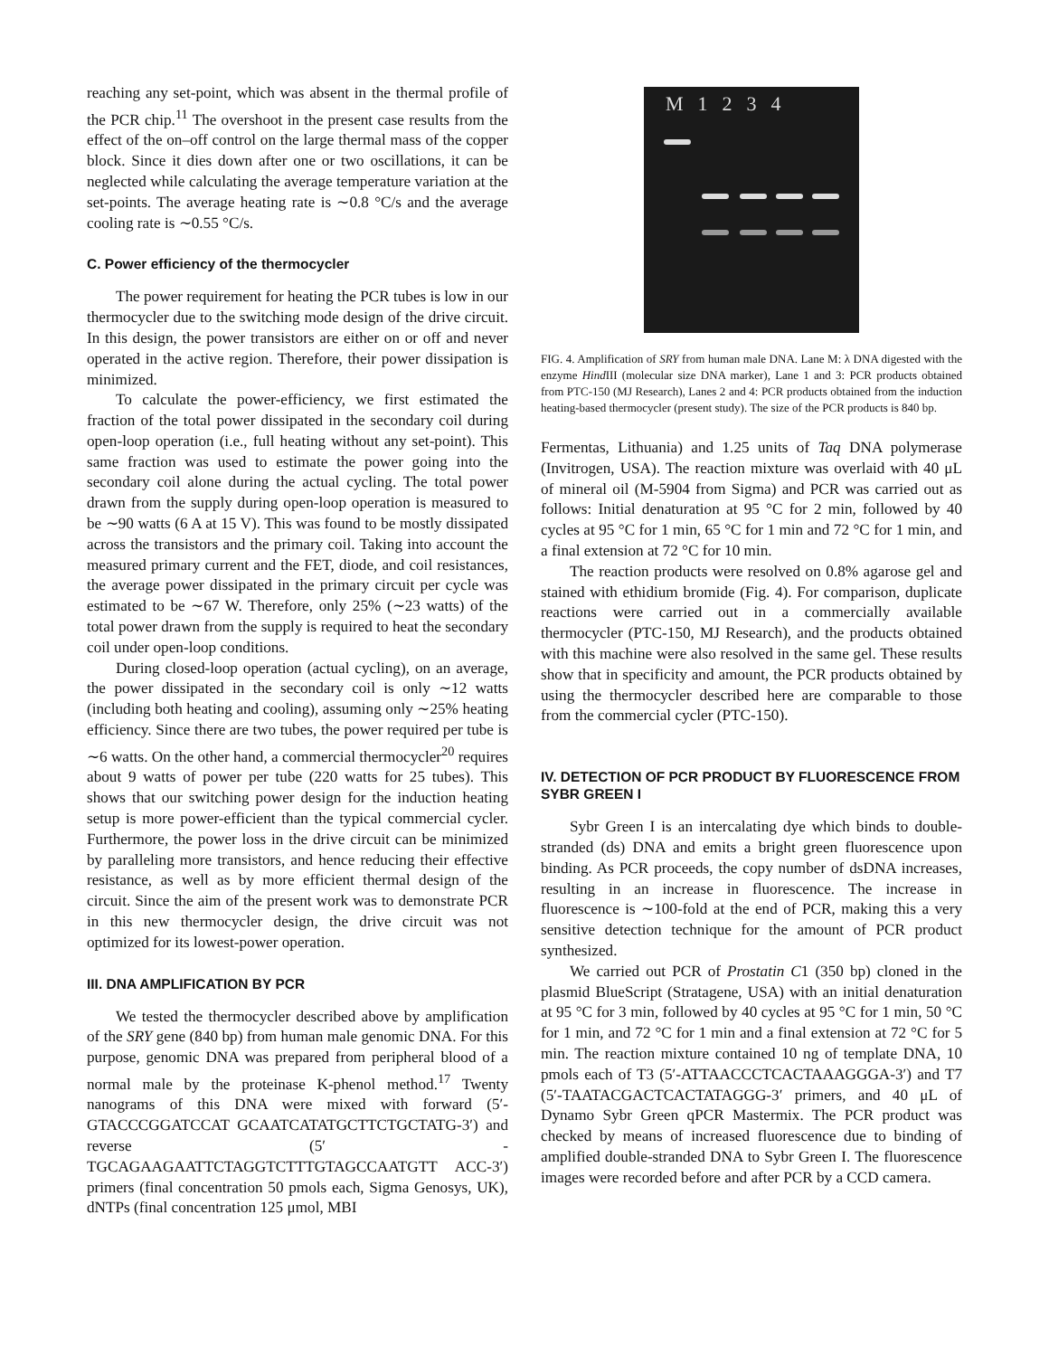reaching any set-point, which was absent in the thermal profile of the PCR chip.<sup>11</sup> The overshoot in the present case results from the effect of the on–off control on the large thermal mass of the copper block. Since it dies down after one or two oscillations, it can be neglected while calculating the average temperature variation at the set-points. The average heating rate is ∼0.8 °C/s and the average cooling rate is ∼0.55 °C/s.
C. Power efficiency of the thermocycler
The power requirement for heating the PCR tubes is low in our thermocycler due to the switching mode design of the drive circuit. In this design, the power transistors are either on or off and never operated in the active region. Therefore, their power dissipation is minimized.
To calculate the power-efficiency, we first estimated the fraction of the total power dissipated in the secondary coil during open-loop operation (i.e., full heating without any set-point). This same fraction was used to estimate the power going into the secondary coil alone during the actual cycling. The total power drawn from the supply during open-loop operation is measured to be ∼90 watts (6 A at 15 V). This was found to be mostly dissipated across the transistors and the primary coil. Taking into account the measured primary current and the FET, diode, and coil resistances, the average power dissipated in the primary circuit per cycle was estimated to be ∼67 W. Therefore, only 25% (∼23 watts) of the total power drawn from the supply is required to heat the secondary coil under open-loop conditions.
During closed-loop operation (actual cycling), on an average, the power dissipated in the secondary coil is only ∼12 watts (including both heating and cooling), assuming only ∼25% heating efficiency. Since there are two tubes, the power required per tube is ∼6 watts. On the other hand, a commercial thermocycler<sup>20</sup> requires about 9 watts of power per tube (220 watts for 25 tubes). This shows that our switching power design for the induction heating setup is more power-efficient than the typical commercial cycler. Furthermore, the power loss in the drive circuit can be minimized by paralleling more transistors, and hence reducing their effective resistance, as well as by more efficient thermal design of the circuit. Since the aim of the present work was to demonstrate PCR in this new thermocycler design, the drive circuit was not optimized for its lowest-power operation.
III. DNA AMPLIFICATION BY PCR
We tested the thermocycler described above by amplification of the SRY gene (840 bp) from human male genomic DNA. For this purpose, genomic DNA was prepared from peripheral blood of a normal male by the proteinase K-phenol method.<sup>17</sup> Twenty nanograms of this DNA were mixed with forward (5′-GTACCCGGATCCAT GCAATCATATGCTTCTGCTATG-3′) and reverse (5′ - TGCAGAAGAATTCTAGGTCTTTGTAGCCAATGTT ACC-3′) primers (final concentration 50 pmols each, Sigma Genosys, UK), dNTPs (final concentration 125 μmol, MBI
M 1234
FIG. 4. Amplification of SRY from human male DNA. Lane M: λ DNA digested with the enzyme Hind III (molecular size DNA marker), Lane 1 and 3: PCR products obtained from PTC-150 (MJ Research), Lanes 2 and 4: PCR products obtained from the induction heating-based thermocycler (present study). The size of the PCR products is 840 bp.
Fermentas, Lithuania) and 1.25 units of Taq DNA polymerase (Invitrogen, USA). The reaction mixture was overlaid with 40 μL of mineral oil (M-5904 from Sigma) and PCR was carried out as follows: Initial denaturation at 95 °C for 2 min, followed by 40 cycles at 95 °C for 1 min, 65 °C for 1 min and 72 °C for 1 min, and a final extension at 72 °C for 10 min.
The reaction products were resolved on 0.8% agarose gel and stained with ethidium bromide (Fig. 4). For comparison, duplicate reactions were carried out in a commercially available thermocycler (PTC-150, MJ Research), and the products obtained with this machine were also resolved in the same gel. These results show that in specificity and amount, the PCR products obtained by using the thermocycler described here are comparable to those from the commercial cycler (PTC-150).
IV. DETECTION OF PCR PRODUCT BY FLUORESCENCE FROM SYBR GREEN I
Sybr Green I is an intercalating dye which binds to double-stranded (ds) DNA and emits a bright green fluorescence upon binding. As PCR proceeds, the copy number of dsDNA increases, resulting in an increase in fluorescence. The increase in fluorescence is ∼100-fold at the end of PCR, making this a very sensitive detection technique for the amount of PCR product synthesized.
We carried out PCR of Prostatin C1 (350 bp) cloned in the plasmid BlueScript (Stratagene, USA) with an initial denaturation at 95 °C for 3 min, followed by 40 cycles at 95 °C for 1 min, 50 °C for 1 min, and 72 °C for 1 min and a final extension at 72 °C for 5 min. The reaction mixture contained 10 ng of template DNA, 10 pmols each of T3 (5′-ATTAACCCTCACTAAAGGGA-3′) and T7 (5′-TAATACGACTCACTATAGGG-3′ primers, and 40 μL of Dynamo Sybr Green qPCR Mastermix. The PCR product was checked by means of increased fluorescence due to binding of amplified double-stranded DNA to Sybr Green I. The fluorescence images were recorded before and after PCR by a CCD camera.